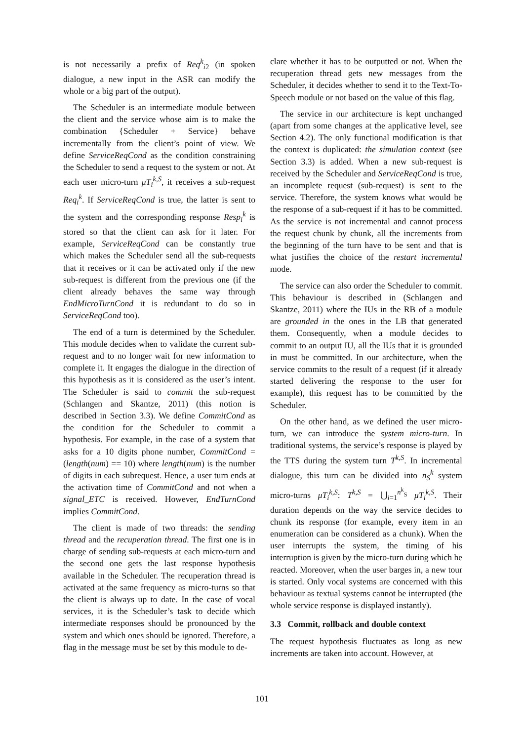is not necessarily a prefix of Req<sup>k</sup><sub>i2</sub> (in spoken dialogue, a new input in the ASR can modify the whole or a big part of the output).
The Scheduler is an intermediate module between the client and the service whose aim is to make the combination {Scheduler + Service} behave incrementally from the client’s point of view. We define ServiceReqCond as the condition constraining the Scheduler to send a request to the system or not. At each user micro-turn μT<sub>i</sub><sup>k,S</sup>, it receives a sub-request Req<sub>i</sub><sup>k</sup>. If ServiceReqCond is true, the latter is sent to the system and the corresponding response Resp<sub>i</sub><sup>k</sup> is stored so that the client can ask for it later. For example, ServiceReqCond can be constantly true which makes the Scheduler send all the sub-requests that it receives or it can be activated only if the new sub-request is different from the previous one (if the client already behaves the same way through EndMicroTurnCond it is redundant to do so in ServiceReqCond too).
The end of a turn is determined by the Scheduler. This module decides when to validate the current sub-request and to no longer wait for new information to complete it. It engages the dialogue in the direction of this hypothesis as it is considered as the user’s intent. The Scheduler is said to commit the sub-request (Schlangen and Skantze, 2011) (this notion is described in Section 3.3). We define CommitCond as the condition for the Scheduler to commit a hypothesis. For example, in the case of a system that asks for a 10 digits phone number, CommitCond = (length(num) == 10) where length(num) is the number of digits in each subrequest. Hence, a user turn ends at the activation time of CommitCond and not when a signal_ETC is received. However, EndTurnCond implies CommitCond.
The client is made of two threads: the sending thread and the recuperation thread. The first one is in charge of sending sub-requests at each micro-turn and the second one gets the last response hypothesis available in the Scheduler. The recuperation thread is activated at the same frequency as micro-turns so that the client is always up to date. In the case of vocal services, it is the Scheduler’s task to decide which intermediate responses should be pronounced by the system and which ones should be ignored. Therefore, a flag in the message must be set by this module to de-
clare whether it has to be outputted or not. When the recuperation thread gets new messages from the Scheduler, it decides whether to send it to the Text-To-Speech module or not based on the value of this flag.
The service in our architecture is kept unchanged (apart from some changes at the applicative level, see Section 4.2). The only functional modification is that the context is duplicated: the simulation context (see Section 3.3) is added. When a new sub-request is received by the Scheduler and ServiceReqCond is true, an incomplete request (sub-request) is sent to the service. Therefore, the system knows what would be the response of a sub-request if it has to be committed. As the service is not incremental and cannot process the request chunk by chunk, all the increments from the beginning of the turn have to be sent and that is what justifies the choice of the restart incremental mode.
The service can also order the Scheduler to commit. This behaviour is described in (Schlangen and Skantze, 2011) where the IUs in the RB of a module are grounded in the ones in the LB that generated them. Consequently, when a module decides to commit to an output IU, all the IUs that it is grounded in must be committed. In our architecture, when the service commits to the result of a request (if it already started delivering the response to the user for example), this request has to be committed by the Scheduler.
On the other hand, as we defined the user micro-turn, we can introduce the system micro-turn. In traditional systems, the service’s response is played by the TTS during the system turn T<sup>k,S</sup>. In incremental dialogue, this turn can be divided into n<sub>S</sub><sup>k</sup> system micro-turns μT<sub>i</sub><sup>k,S</sup>: T<sup>k,S</sup> = ⋃<sub>i=1</sub><sup>n<sup>k</sup><sub>S</sub></sup> μT<sub>i</sub><sup>k,S</sup>. Their duration depends on the way the service decides to chunk its response (for example, every item in an enumeration can be considered as a chunk). When the user interrupts the system, the timing of his interruption is given by the micro-turn during which he reacted. Moreover, when the user barges in, a new tour is started. Only vocal systems are concerned with this behaviour as textual systems cannot be interrupted (the whole service response is displayed instantly).
3.3 Commit, rollback and double context
The request hypothesis fluctuates as long as new increments are taken into account. However, at
101